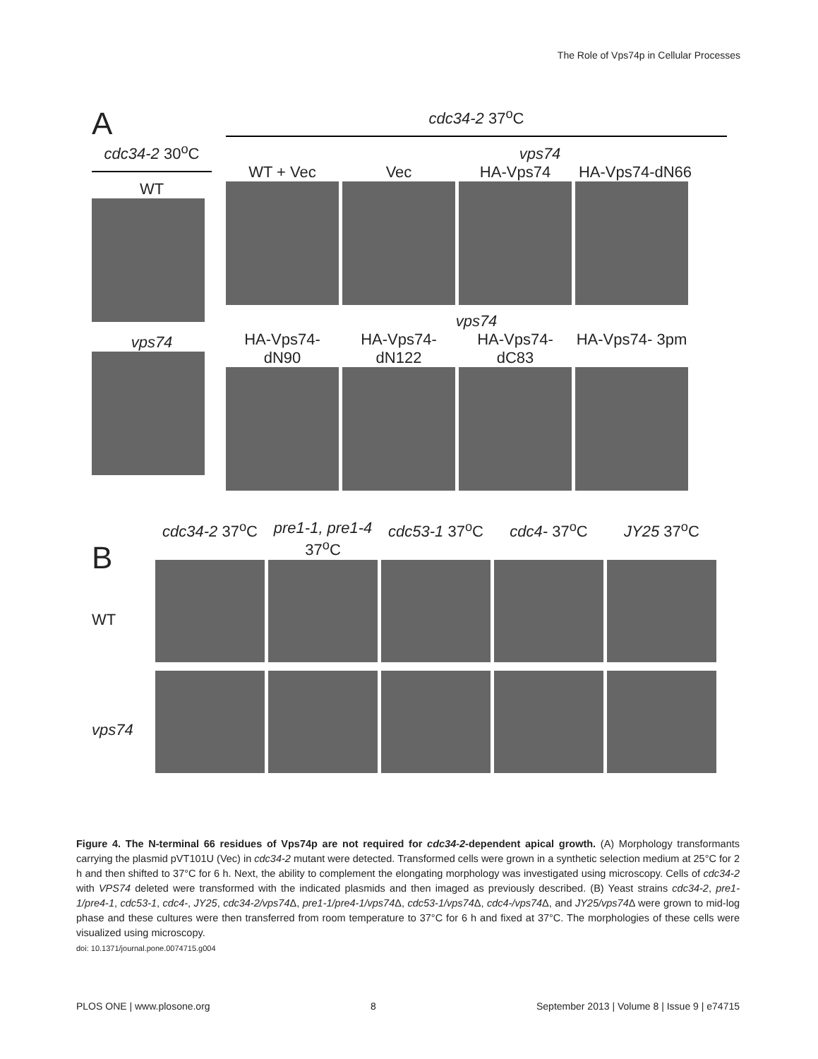The Role of Vps74p in Cellular Processes
A
cdc34-2 30<sup>o</sup>C
WT
vps74
cdc34-2 37<sup>o</sup>C
vps74
WT + Vec Vec HA-Vps74 HA-Vps74-dN66
vps74
HA-Vps74- dN90
HA-Vps74- dN122
HA-Vps74- dC83
HA-Vps74- 3pm
B
WT
vps74
cdc34-2 37<sup>o</sup>C
pre1-1, pre1-4 37<sup>o</sup>C
cdc53-1 37<sup>o</sup>C
cdc4- 37<sup>o</sup>C JY25 37<sup>o</sup>C
Figure 4. The N-terminal 66 residues of Vps74p are not required for cdc34-2-dependent apical growth. (A) Morphology transformants carrying the plasmid pVT101U (Vec) in cdc34-2 mutant were detected. Transformed cells were grown in a synthetic selection medium at 25°C for 2 h and then shifted to 37°C for 6 h. Next, the ability to complement the elongating morphology was investigated using microscopy. Cells of cdc34-2 with VPS74 deleted were transformed with the indicated plasmids and then imaged as previously described. (B) Yeast strains cdc34-2, pre1-1/pre4-1, cdc53-1, cdc4-, JY25, cdc34-2/vps74 Δ, pre1-1/pre4-1/vps74 Δ, cdc53-1/vps74 Δ, cdc4-/vps74 Δ, and JY25/vps74 Δ were grown to mid-log phase and these cultures were then transferred from room temperature to 37°C for 6 h and fixed at 37°C. The morphologies of these cells were visualized using microscopy.
doi: 10.1371/journal.pone.0074715.g004
PLOS ONE | www.plosone.org 8 September 2013 | Volume 8 | Issue 9 | e74715